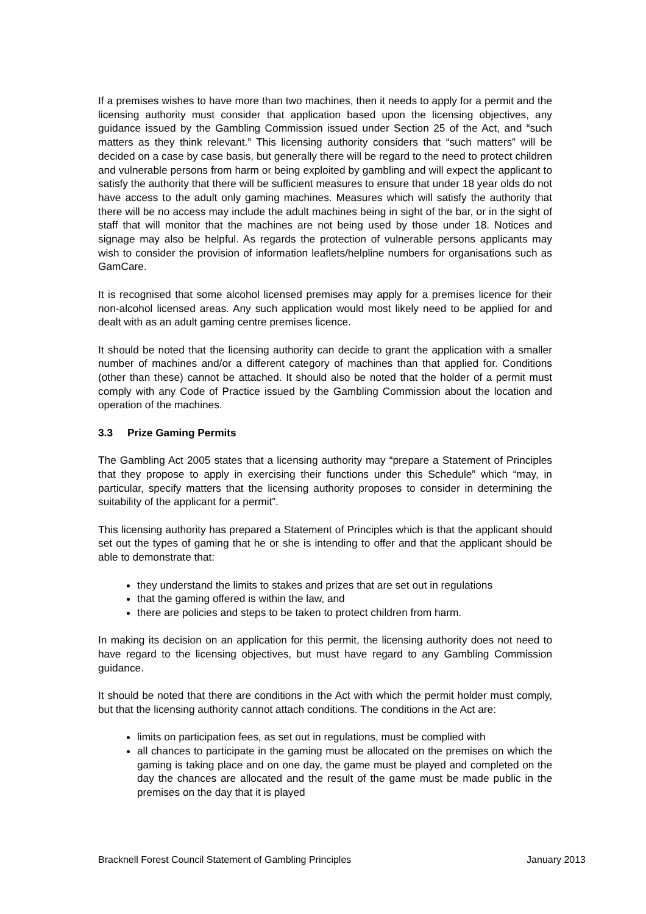If a premises wishes to have more than two machines, then it needs to apply for a permit and the licensing authority must consider that application based upon the licensing objectives, any guidance issued by the Gambling Commission issued under Section 25 of the Act, and “such matters as they think relevant.” This licensing authority considers that “such matters” will be decided on a case by case basis, but generally there will be regard to the need to protect children and vulnerable persons from harm or being exploited by gambling and will expect the applicant to satisfy the authority that there will be sufficient measures to ensure that under 18 year olds do not have access to the adult only gaming machines. Measures which will satisfy the authority that there will be no access may include the adult machines being in sight of the bar, or in the sight of staff that will monitor that the machines are not being used by those under 18. Notices and signage may also be helpful. As regards the protection of vulnerable persons applicants may wish to consider the provision of information leaflets/helpline numbers for organisations such as GamCare.
It is recognised that some alcohol licensed premises may apply for a premises licence for their non-alcohol licensed areas. Any such application would most likely need to be applied for and dealt with as an adult gaming centre premises licence.
It should be noted that the licensing authority can decide to grant the application with a smaller number of machines and/or a different category of machines than that applied for. Conditions (other than these) cannot be attached. It should also be noted that the holder of a permit must comply with any Code of Practice issued by the Gambling Commission about the location and operation of the machines.
3.3 Prize Gaming Permits
The Gambling Act 2005 states that a licensing authority may “prepare a Statement of Principles that they propose to apply in exercising their functions under this Schedule” which “may, in particular, specify matters that the licensing authority proposes to consider in determining the suitability of the applicant for a permit”.
This licensing authority has prepared a Statement of Principles which is that the applicant should set out the types of gaming that he or she is intending to offer and that the applicant should be able to demonstrate that:
they understand the limits to stakes and prizes that are set out in regulations
that the gaming offered is within the law, and
there are policies and steps to be taken to protect children from harm.
In making its decision on an application for this permit, the licensing authority does not need to have regard to the licensing objectives, but must have regard to any Gambling Commission guidance.
It should be noted that there are conditions in the Act with which the permit holder must comply, but that the licensing authority cannot attach conditions. The conditions in the Act are:
limits on participation fees, as set out in regulations, must be complied with
all chances to participate in the gaming must be allocated on the premises on which the gaming is taking place and on one day, the game must be played and completed on the day the chances are allocated and the result of the game must be made public in the premises on the day that it is played
Bracknell Forest Council Statement of Gambling Principles January 2013